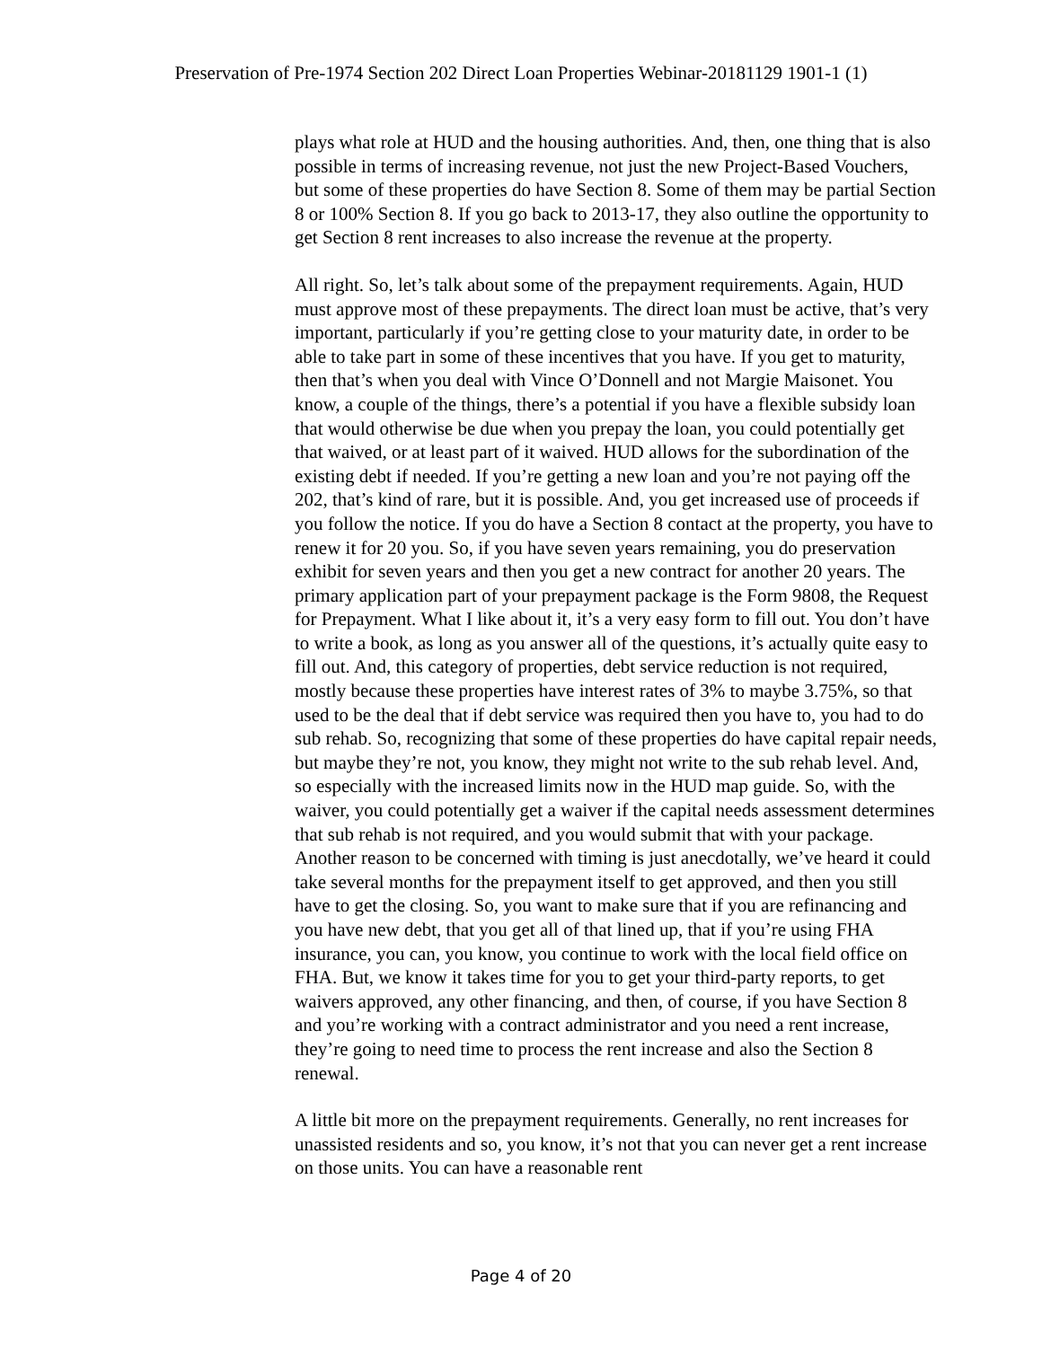Preservation of Pre-1974 Section 202 Direct Loan Properties Webinar-20181129 1901-1 (1)
plays what role at HUD and the housing authorities. And, then, one thing that is also possible in terms of increasing revenue, not just the new Project-Based Vouchers, but some of these properties do have Section 8. Some of them may be partial Section 8 or 100% Section 8. If you go back to 2013-17, they also outline the opportunity to get Section 8 rent increases to also increase the revenue at the property.
All right. So, let’s talk about some of the prepayment requirements. Again, HUD must approve most of these prepayments. The direct loan must be active, that’s very important, particularly if you’re getting close to your maturity date, in order to be able to take part in some of these incentives that you have. If you get to maturity, then that’s when you deal with Vince O’Donnell and not Margie Maisonet. You know, a couple of the things, there’s a potential if you have a flexible subsidy loan that would otherwise be due when you prepay the loan, you could potentially get that waived, or at least part of it waived. HUD allows for the subordination of the existing debt if needed. If you’re getting a new loan and you’re not paying off the 202, that’s kind of rare, but it is possible. And, you get increased use of proceeds if you follow the notice. If you do have a Section 8 contact at the property, you have to renew it for 20 you. So, if you have seven years remaining, you do preservation exhibit for seven years and then you get a new contract for another 20 years. The primary application part of your prepayment package is the Form 9808, the Request for Prepayment. What I like about it, it’s a very easy form to fill out. You don’t have to write a book, as long as you answer all of the questions, it’s actually quite easy to fill out. And, this category of properties, debt service reduction is not required, mostly because these properties have interest rates of 3% to maybe 3.75%, so that used to be the deal that if debt service was required then you have to, you had to do sub rehab. So, recognizing that some of these properties do have capital repair needs, but maybe they’re not, you know, they might not write to the sub rehab level. And, so especially with the increased limits now in the HUD map guide. So, with the waiver, you could potentially get a waiver if the capital needs assessment determines that sub rehab is not required, and you would submit that with your package. Another reason to be concerned with timing is just anecdotally, we’ve heard it could take several months for the prepayment itself to get approved, and then you still have to get the closing. So, you want to make sure that if you are refinancing and you have new debt, that you get all of that lined up, that if you’re using FHA insurance, you can, you know, you continue to work with the local field office on FHA. But, we know it takes time for you to get your third-party reports, to get waivers approved, any other financing, and then, of course, if you have Section 8 and you’re working with a contract administrator and you need a rent increase, they’re going to need time to process the rent increase and also the Section 8 renewal.
A little bit more on the prepayment requirements. Generally, no rent increases for unassisted residents and so, you know, it’s not that you can never get a rent increase on those units. You can have a reasonable rent
Page 4 of 20